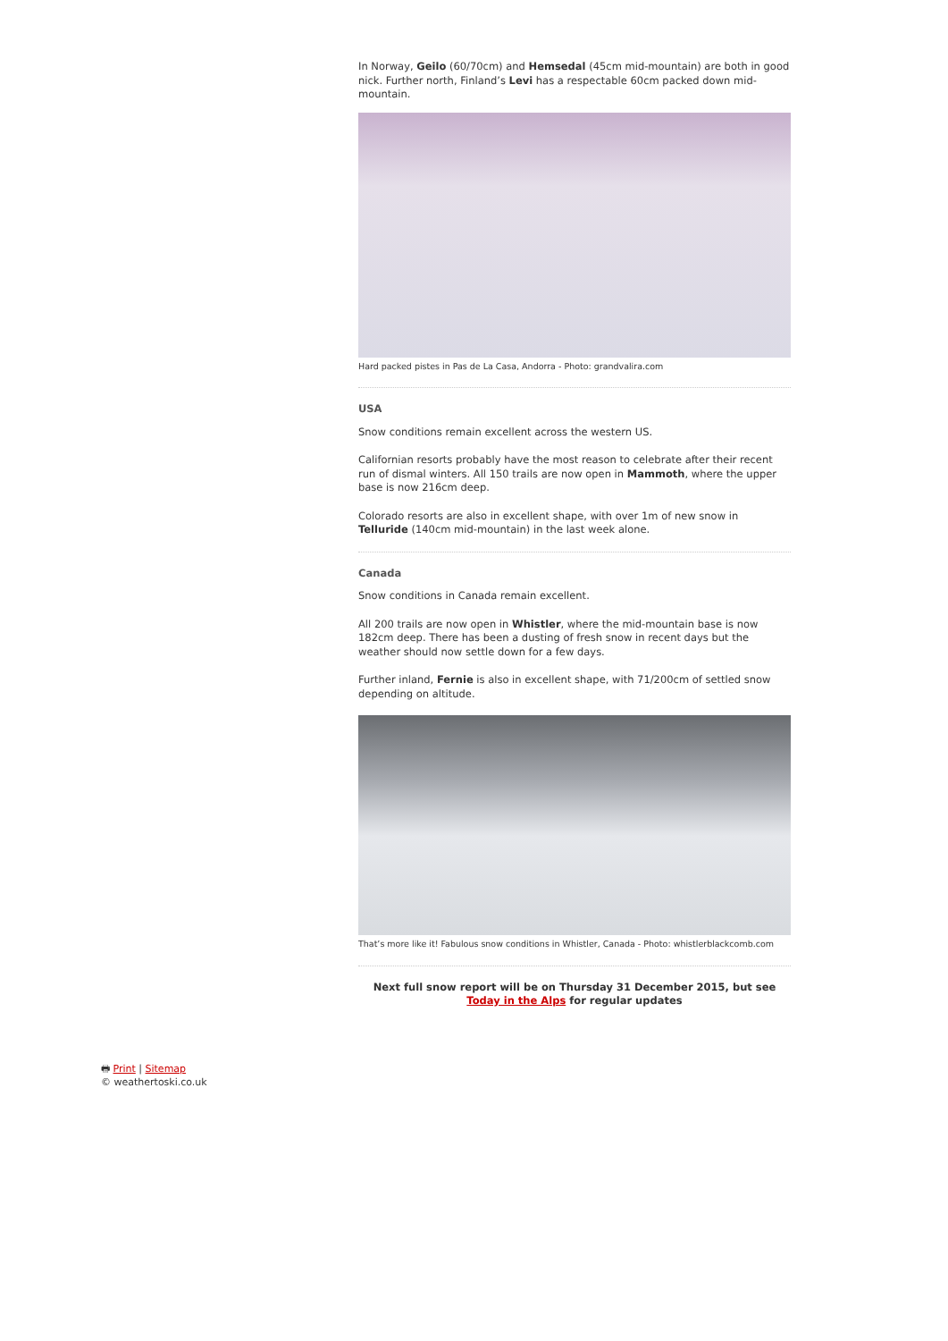In Norway, Geilo (60/70cm) and Hemsedal (45cm mid-mountain) are both in good nick. Further north, Finland’s Levi has a respectable 60cm packed down mid-mountain.
Hard packed pistes in Pas de La Casa, Andorra - Photo: grandvalira.com
USA
Snow conditions remain excellent across the western US.
Californian resorts probably have the most reason to celebrate after their recent run of dismal winters. All 150 trails are now open in Mammoth, where the upper base is now 216cm deep.
Colorado resorts are also in excellent shape, with over 1m of new snow in Telluride (140cm mid-mountain) in the last week alone.
Canada
Snow conditions in Canada remain excellent.
All 200 trails are now open in Whistler, where the mid-mountain base is now 182cm deep. There has been a dusting of fresh snow in recent days but the weather should now settle down for a few days.
Further inland, Fernie is also in excellent shape, with 71/200cm of settled snow depending on altitude.
That’s more like it! Fabulous snow conditions in Whistler, Canada - Photo: whistlerblackcomb.com
Next full snow report will be on Thursday 31 December 2015, but see Today in the Alps for regular updates
🖶 Print | Sitemap
© weathertoski.co.uk